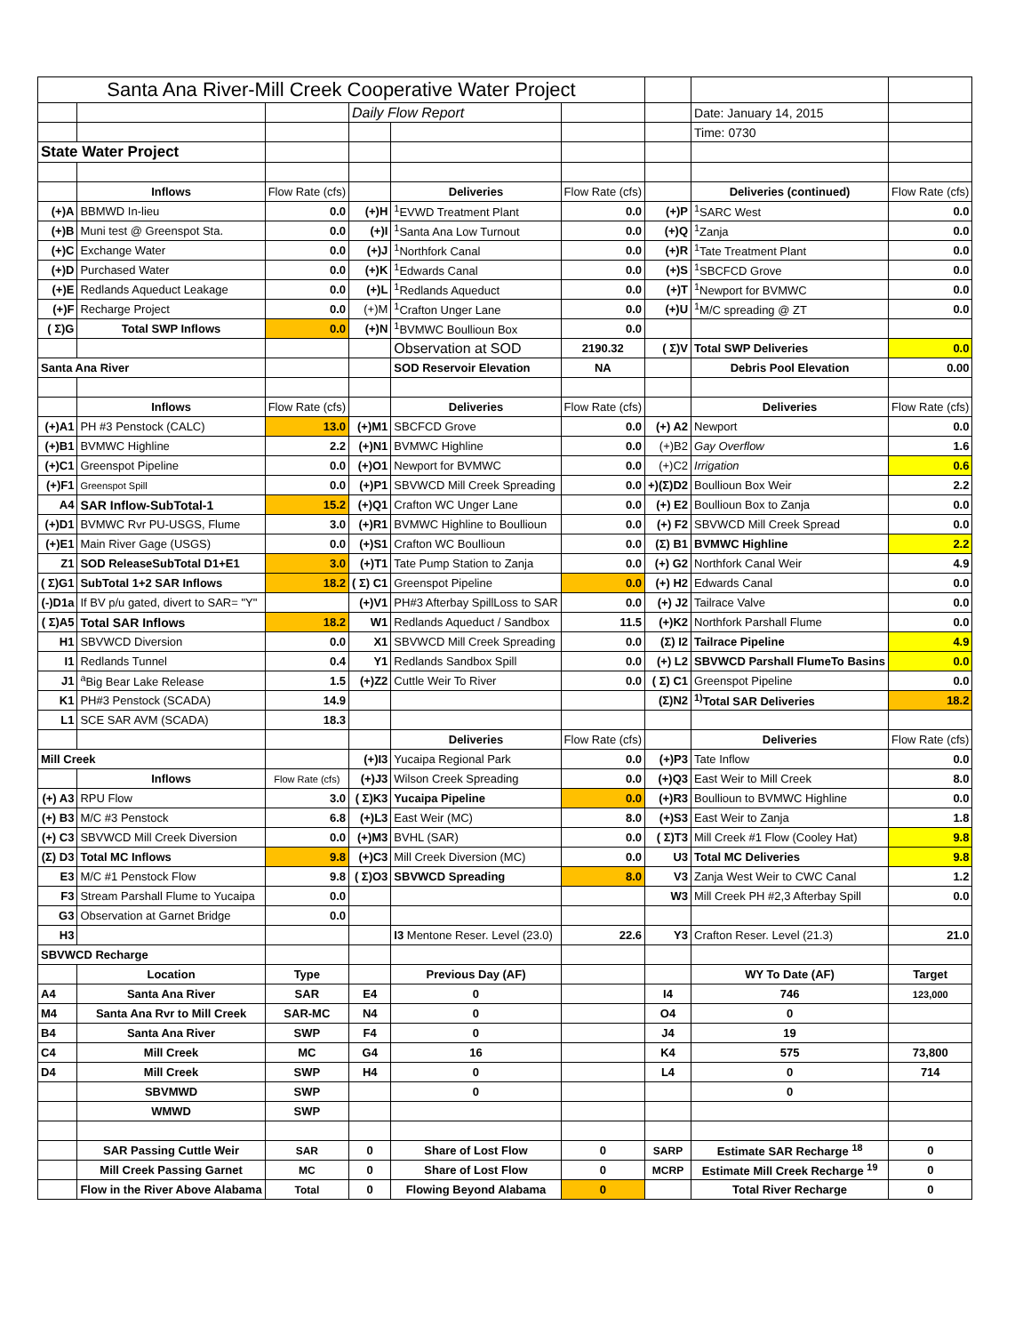| Santa Ana River-Mill Creek Cooperative Water Project | | | | | | | | |
| | | | Daily Flow Report | | | | Date: January 14, 2015 | |
| | | | | | | | Time: 0730 | |
| State Water Project | | | | | | | | |
| | Inflows | Flow Rate (cfs) | | Deliveries | Flow Rate (cfs) | | Deliveries (continued) | Flow Rate (cfs) |
| (+)A | BBMWD In-lieu | 0.0 | (+)H | <sup>1</sup> EVWD Treatment Plant | 0.0 | (+)P | <sup>1</sup> SARC West | 0.0 |
| (+)B | Muni test @ Greenspot Sta. | 0.0 | (+)I | <sup>1</sup> Santa Ana Low Turnout | 0.0 | (+)Q | <sup>1</sup> Zanja | 0.0 |
| (+)C | Exchange Water | 0.0 | (+)J | <sup>1</sup> Northfork Canal | 0.0 | (+)R | <sup>1</sup> Tate Treatment Plant | 0.0 |
| (+)D | Purchased Water | 0.0 | (+)K | <sup>1</sup> Edwards Canal | 0.0 | (+)S | <sup>1</sup> SBCFCD Grove | 0.0 |
| (+)E | Redlands Aqueduct Leakage | 0.0 | (+)L | <sup>1</sup> Redlands Aqueduct | 0.0 | (+)T | <sup>1</sup> Newport for BVMWC | 0.0 |
| (+)F | Recharge Project | 0.0 | (+)M | <sup>1</sup> Crafton Unger Lane | 0.0 | (+)U | <sup>1</sup> M/C spreading @ ZT | 0.0 |
| ( Σ)G | Total SWP Inflows | 0.0 | (+)N | <sup>1</sup> BVMWC Boullioun Box | 0.0 | | | |
| | | | | Observation at SOD | 2190.32 | ( Σ)V | Total SWP Deliveries | 0.0 |
| Santa Ana River | | | | SOD Reservoir Elevation | NA | | Debris Pool Elevation | 0.00 |
| | Inflows | Flow Rate (cfs) | | Deliveries | Flow Rate (cfs) | | Deliveries | Flow Rate (cfs) |
| (+)A1 | PH #3 Penstock (CALC) | 13.0 | (+)M1 | SBCFCD Grove | 0.0 | (+) A2 | Newport | 0.0 |
| (+)B1 | BVMWC Highline | 2.2 | (+)N1 | BVMWC Highline | 0.0 | (+)B2 | Gay Overflow | 1.6 |
| (+)C1 | Greenspot Pipeline | 0.0 | (+)O1 | Newport for BVMWC | 0.0 | (+)C2 | Irrigation | 0.6 |
| (+)F1 | Greenspot Spill | 0.0 | (+)P1 | SBVWCD Mill Creek Spreading | 0.0 | +)(Σ)D2 | Boullioun Box Weir | 2.2 |
| A4 | SAR Inflow-SubTotal-1 | 15.2 | (+)Q1 | Crafton WC Unger Lane | 0.0 | (+) E2 | Boullioun Box to Zanja | 0.0 |
| (+)D1 | BVMWC Rvr PU-USGS, Flume | 3.0 | (+)R1 | BVMWC Highline to Boullioun | 0.0 | (+) F2 | SBVWCD Mill Creek Spread | 0.0 |
| (+)E1 | Main River Gage (USGS) | 0.0 | (+)S1 | Crafton WC Boullioun | 0.0 | (Σ) B1 | BVMWC Highline | 2.2 |
| Z1 | SOD ReleaseSubTotal D1+E1 | 3.0 | (+)T1 | Tate Pump Station to Zanja | 0.0 | (+) G2 | Northfork Canal Weir | 4.9 |
| ( Σ)G1 | SubTotal 1+2 SAR Inflows | 18.2 | ( Σ) C1 | Greenspot Pipeline | 0.0 | (+) H2 | Edwards Canal | 0.0 |
| (-)D1a | If BV p/u gated, divert to SAR= "Y" | | (+)V1 | PH#3 Afterbay SpillLoss to SAR | 0.0 | (+) J2 | Tailrace Valve | 0.0 |
| ( Σ)A5 | Total SAR Inflows | 18.2 | W1 | Redlands Aqueduct / Sandbox | 11.5 | (+)K2 | Northfork Parshall Flume | 0.0 |
| H1 | SBVWCD Diversion | 0.0 | X1 | SBVWCD Mill Creek Spreading | 0.0 | (Σ) I2 | Tailrace Pipeline | 4.9 |
| I1 | Redlands Tunnel | 0.4 | Y1 | Redlands Sandbox Spill | 0.0 | (+) L2 | SBVWCD Parshall FlumeTo Basins | 0.0 |
| J1 | <sup>a</sup> Big Bear Lake Release | 1.5 | (+)Z2 | Cuttle Weir To River | 0.0 | ( Σ) C1 | Greenspot Pipeline | 0.0 |
| K1 | PH#3 Penstock (SCADA) | 14.9 | | | | (Σ)N2 | <sup>1)</sup> Total SAR Deliveries | 18.2 |
| L1 | SCE SAR AVM (SCADA) | 18.3 | | | | | | |
| | | | | Deliveries | Flow Rate (cfs) | | Deliveries | Flow Rate (cfs) |
| Mill Creek | | | (+)I3 | Yucaipa Regional Park | 0.0 | (+)P3 | Tate Inflow | 0.0 |
| | Inflows | Flow Rate (cfs) | (+)J3 | Wilson Creek Spreading | 0.0 | (+)Q3 | East Weir to Mill Creek | 8.0 |
| (+) A3 | RPU Flow | 3.0 | ( Σ)K3 | Yucaipa Pipeline | 0.0 | (+)R3 | Boullioun to BVMWC Highline | 0.0 |
| (+) B3 | M/C #3 Penstock | 6.8 | (+)L3 | East Weir (MC) | 8.0 | (+)S3 | East Weir to Zanja | 1.8 |
| (+) C3 | SBVWCD Mill Creek Diversion | 0.0 | (+)M3 | BVHL (SAR) | 0.0 | ( Σ)T3 | Mill Creek #1 Flow (Cooley Hat) | 9.8 |
| (Σ) D3 | Total MC Inflows | 9.8 | (+)C3 | Mill Creek Diversion (MC) | 0.0 | U3 | Total MC Deliveries | 9.8 |
| E3 | M/C #1 Penstock Flow | 9.8 | ( Σ)O3 | SBVWCD Spreading | 8.0 | V3 | Zanja West Weir to CWC Canal | 1.2 |
| F3 | Stream Parshall Flume to Yucaipa | 0.0 | | | | W3 | Mill Creek PH #2,3 Afterbay Spill | 0.0 |
| G3 | Observation at Garnet Bridge | 0.0 | | | | | | |
| H3 | | | | I3 Mentone Reser. Level (23.0) | 22.6 | Y3 | Crafton Reser. Level (21.3) | 21.0 |
| SBVWCD Recharge | | | | | | | | |
| | Location | Type | | Previous Day (AF) | | | WY To Date (AF) | Target |
| A4 | Santa Ana River | SAR | E4 | 0 | | I4 | 746 | 123,000 |
| M4 | Santa Ana Rvr to Mill Creek | SAR-MC | N4 | 0 | | O4 | 0 | |
| B4 | Santa Ana River | SWP | F4 | 0 | | J4 | 19 | |
| C4 | Mill Creek | MC | G4 | 16 | | K4 | 575 | 73,800 |
| D4 | Mill Creek | SWP | H4 | 0 | | L4 | 0 | 714 |
| | SBVMWD | SWP | | 0 | | | 0 | |
| | WMWD | SWP | | | | | | |
| | SAR Passing Cuttle Weir | SAR | 0 | Share of Lost Flow | 0 | SARP | Estimate SAR Recharge <sup>18</sup> | 0 |
| | Mill Creek Passing Garnet | MC | 0 | Share of Lost Flow | 0 | MCRP | Estimate Mill Creek Recharge <sup>19</sup> | 0 |
| | Flow in the River Above Alabama | Total | 0 | Flowing Beyond Alabama | 0 | | Total River Recharge | 0 |